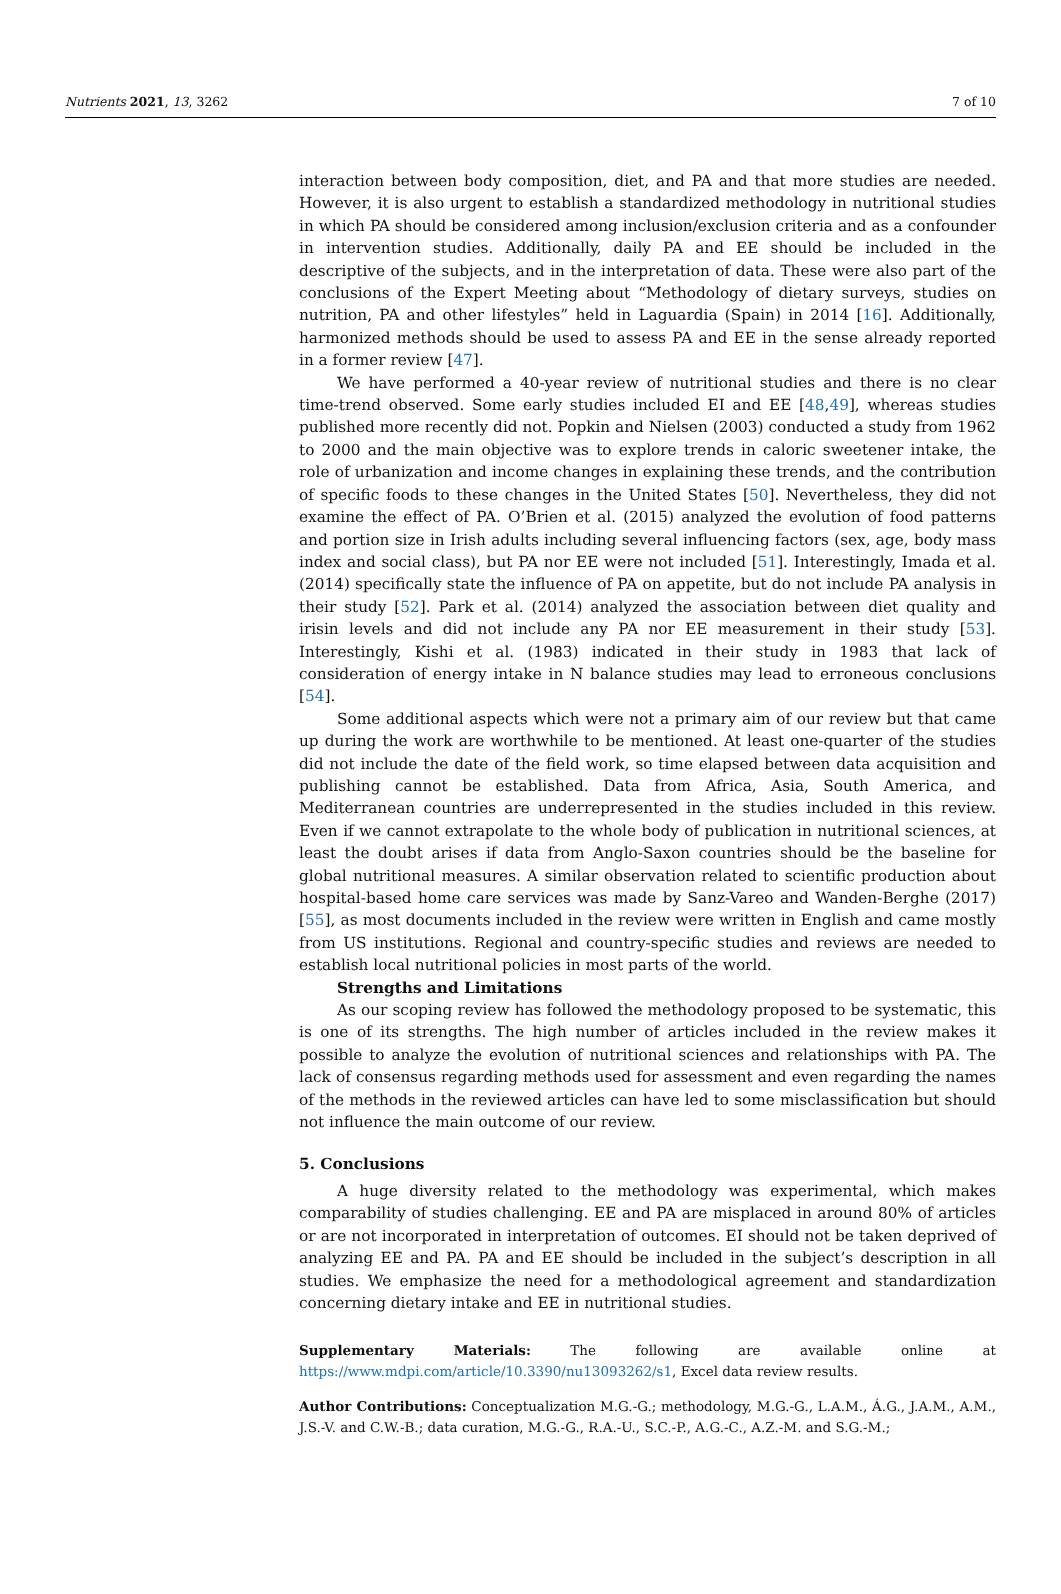Nutrients 2021, 13, 3262 7 of 10
interaction between body composition, diet, and PA and that more studies are needed. However, it is also urgent to establish a standardized methodology in nutritional studies in which PA should be considered among inclusion/exclusion criteria and as a confounder in intervention studies. Additionally, daily PA and EE should be included in the descriptive of the subjects, and in the interpretation of data. These were also part of the conclusions of the Expert Meeting about “Methodology of dietary surveys, studies on nutrition, PA and other lifestyles” held in Laguardia (Spain) in 2014 [16]. Additionally, harmonized methods should be used to assess PA and EE in the sense already reported in a former review [47].
We have performed a 40-year review of nutritional studies and there is no clear time-trend observed. Some early studies included EI and EE [48,49], whereas studies published more recently did not. Popkin and Nielsen (2003) conducted a study from 1962 to 2000 and the main objective was to explore trends in caloric sweetener intake, the role of urbanization and income changes in explaining these trends, and the contribution of specific foods to these changes in the United States [50]. Nevertheless, they did not examine the effect of PA. O’Brien et al. (2015) analyzed the evolution of food patterns and portion size in Irish adults including several influencing factors (sex, age, body mass index and social class), but PA nor EE were not included [51]. Interestingly, Imada et al. (2014) specifically state the influence of PA on appetite, but do not include PA analysis in their study [52]. Park et al. (2014) analyzed the association between diet quality and irisin levels and did not include any PA nor EE measurement in their study [53]. Interestingly, Kishi et al. (1983) indicated in their study in 1983 that lack of consideration of energy intake in N balance studies may lead to erroneous conclusions [54].
Some additional aspects which were not a primary aim of our review but that came up during the work are worthwhile to be mentioned. At least one-quarter of the studies did not include the date of the field work, so time elapsed between data acquisition and publishing cannot be established. Data from Africa, Asia, South America, and Mediterranean countries are underrepresented in the studies included in this review. Even if we cannot extrapolate to the whole body of publication in nutritional sciences, at least the doubt arises if data from Anglo-Saxon countries should be the baseline for global nutritional measures. A similar observation related to scientific production about hospital-based home care services was made by Sanz-Vareo and Wanden-Berghe (2017) [55], as most documents included in the review were written in English and came mostly from US institutions. Regional and country-specific studies and reviews are needed to establish local nutritional policies in most parts of the world.
Strengths and Limitations
As our scoping review has followed the methodology proposed to be systematic, this is one of its strengths. The high number of articles included in the review makes it possible to analyze the evolution of nutritional sciences and relationships with PA. The lack of consensus regarding methods used for assessment and even regarding the names of the methods in the reviewed articles can have led to some misclassification but should not influence the main outcome of our review.
5. Conclusions
A huge diversity related to the methodology was experimental, which makes comparability of studies challenging. EE and PA are misplaced in around 80% of articles or are not incorporated in interpretation of outcomes. EI should not be taken deprived of analyzing EE and PA. PA and EE should be included in the subject’s description in all studies. We emphasize the need for a methodological agreement and standardization concerning dietary intake and EE in nutritional studies.
Supplementary Materials: The following are available online at https://www.mdpi.com/article/10.3390/nu13093262/s1, Excel data review results.
Author Contributions: Conceptualization M.G.-G.; methodology, M.G.-G., L.A.M., Á.G., J.A.M., A.M., J.S.-V. and C.W.-B.; data curation, M.G.-G., R.A.-U., S.C.-P., A.G.-C., A.Z.-M. and S.G.-M.;